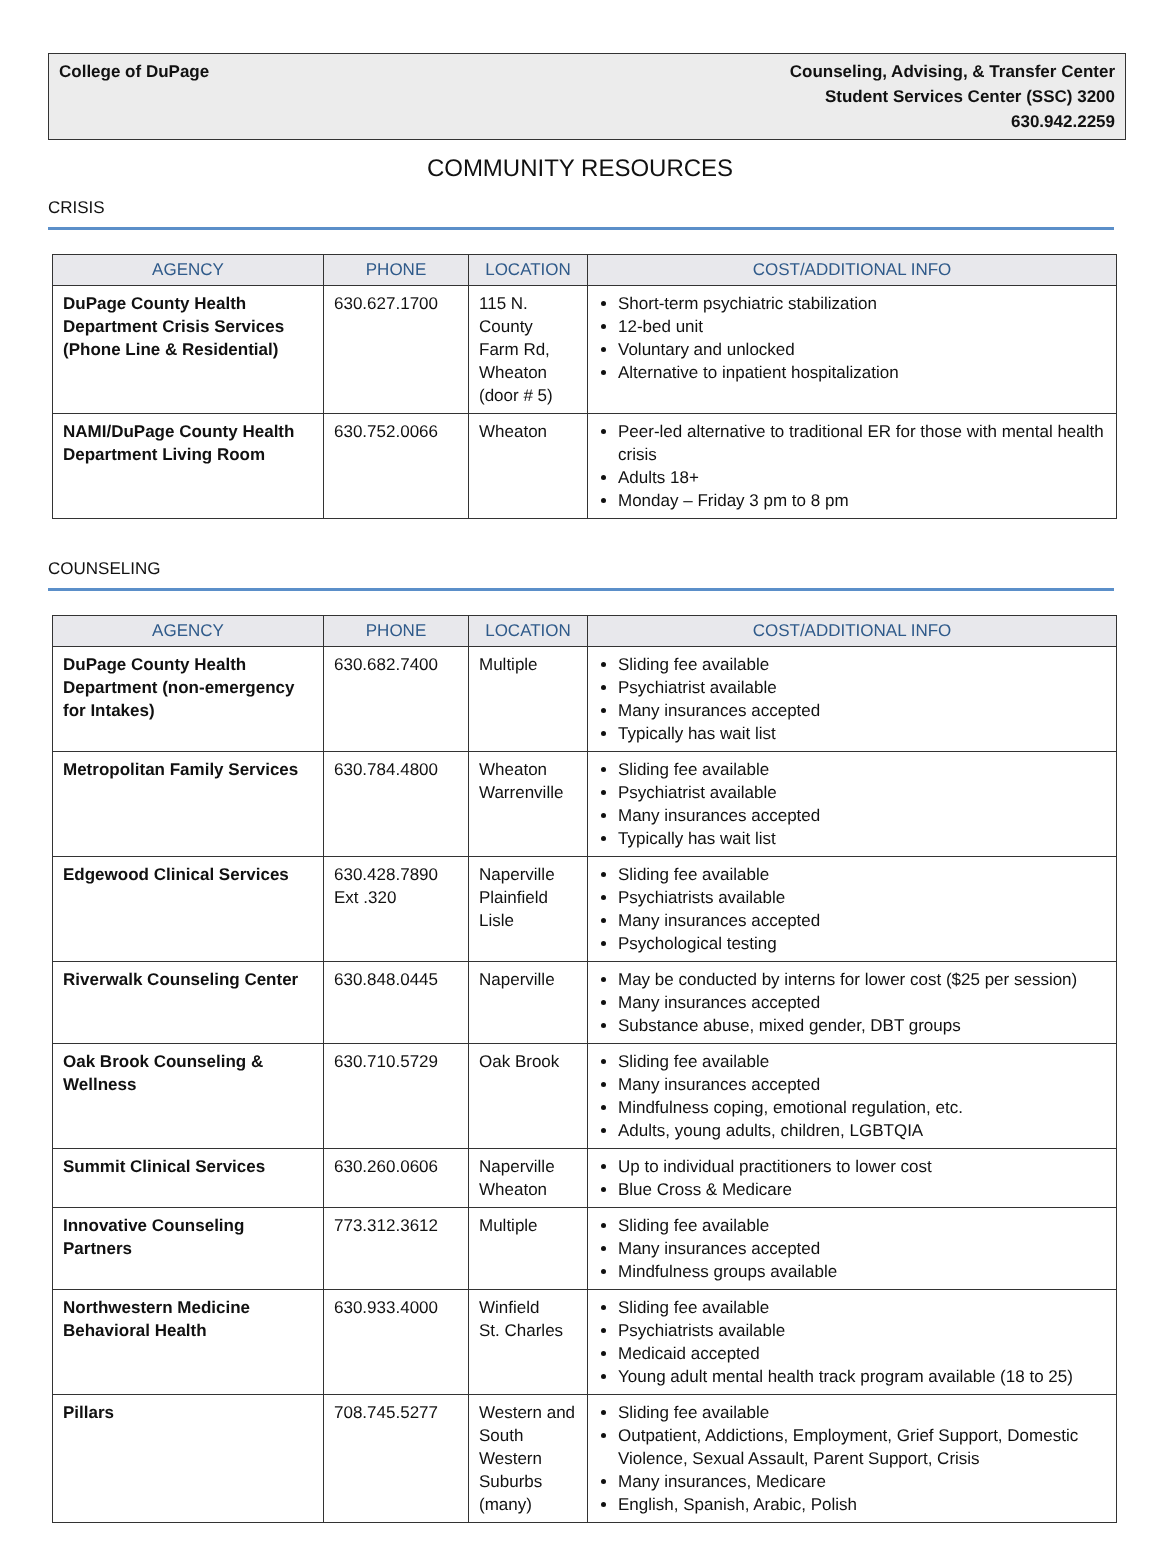College of DuPage Counseling, Advising, & Transfer Center
Student Services Center (SSC) 3200
630.942.2259
COMMUNITY RESOURCES
CRISIS
| AGENCY | PHONE | LOCATION | COST/ADDITIONAL INFO |
| --- | --- | --- | --- |
| DuPage County Health Department Crisis Services (Phone Line & Residential) | 630.627.1700 | 115 N. County Farm Rd, Wheaton (door # 5) | Short-term psychiatric stabilization 12-bed unit Voluntary and unlocked Alternative to inpatient hospitalization |
| NAMI/DuPage County Health Department Living Room | 630.752.0066 | Wheaton | Peer-led alternative to traditional ER for those with mental health crisis Adults 18+ Monday – Friday 3 pm to 8 pm |
COUNSELING
| AGENCY | PHONE | LOCATION | COST/ADDITIONAL INFO |
| --- | --- | --- | --- |
| DuPage County Health Department (non-emergency for Intakes) | 630.682.7400 | Multiple | Sliding fee available Psychiatrist available Many insurances accepted Typically has wait list |
| Metropolitan Family Services | 630.784.4800 | Wheaton Warrenville | Sliding fee available Psychiatrist available Many insurances accepted Typically has wait list |
| Edgewood Clinical Services | 630.428.7890 Ext .320 | Naperville Plainfield Lisle | Sliding fee available Psychiatrists available Many insurances accepted Psychological testing |
| Riverwalk Counseling Center | 630.848.0445 | Naperville | May be conducted by interns for lower cost ($25 per session) Many insurances accepted Substance abuse, mixed gender, DBT groups |
| Oak Brook Counseling & Wellness | 630.710.5729 | Oak Brook | Sliding fee available Many insurances accepted Mindfulness coping, emotional regulation, etc. Adults, young adults, children, LGBTQIA |
| Summit Clinical Services | 630.260.0606 | Naperville Wheaton | Up to individual practitioners to lower cost Blue Cross & Medicare |
| Innovative Counseling Partners | 773.312.3612 | Multiple | Sliding fee available Many insurances accepted Mindfulness groups available |
| Northwestern Medicine Behavioral Health | 630.933.4000 | Winfield St. Charles | Sliding fee available Psychiatrists available Medicaid accepted Young adult mental health track program available (18 to 25) |
| Pillars | 708.745.5277 | Western and South Western Suburbs (many) | Sliding fee available Outpatient, Addictions, Employment, Grief Support, Domestic Violence, Sexual Assault, Parent Support, Crisis Many insurances, Medicare English, Spanish, Arabic, Polish |